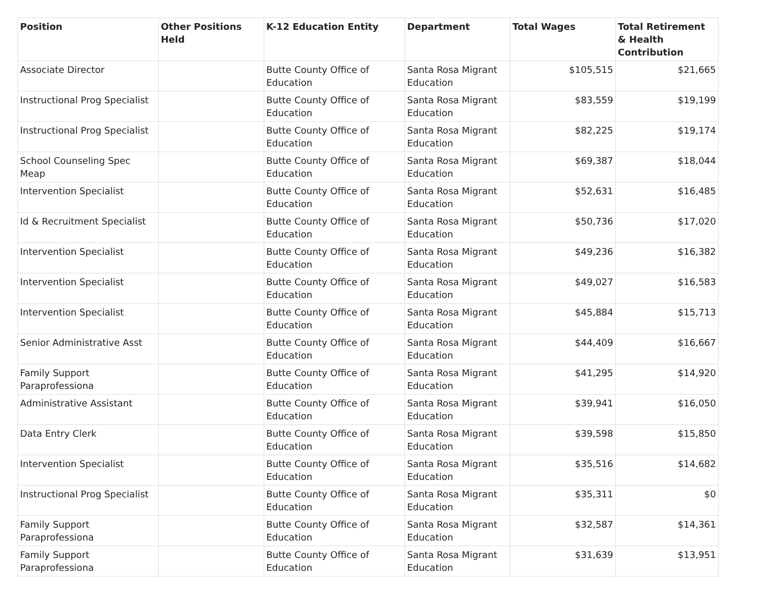| Position | Other Positions Held | K-12 Education Entity | Department | Total Wages | Total Retirement & Health Contribution |
| --- | --- | --- | --- | --- | --- |
| Associate Director | | Butte County Office of Education | Santa Rosa Migrant Education | $105,515 | $21,665 |
| Instructional Prog Specialist | | Butte County Office of Education | Santa Rosa Migrant Education | $83,559 | $19,199 |
| Instructional Prog Specialist | | Butte County Office of Education | Santa Rosa Migrant Education | $82,225 | $19,174 |
| School Counseling Spec Meap | | Butte County Office of Education | Santa Rosa Migrant Education | $69,387 | $18,044 |
| Intervention Specialist | | Butte County Office of Education | Santa Rosa Migrant Education | $52,631 | $16,485 |
| Id & Recruitment Specialist | | Butte County Office of Education | Santa Rosa Migrant Education | $50,736 | $17,020 |
| Intervention Specialist | | Butte County Office of Education | Santa Rosa Migrant Education | $49,236 | $16,382 |
| Intervention Specialist | | Butte County Office of Education | Santa Rosa Migrant Education | $49,027 | $16,583 |
| Intervention Specialist | | Butte County Office of Education | Santa Rosa Migrant Education | $45,884 | $15,713 |
| Senior Administrative Asst | | Butte County Office of Education | Santa Rosa Migrant Education | $44,409 | $16,667 |
| Family Support Paraprofessiona | | Butte County Office of Education | Santa Rosa Migrant Education | $41,295 | $14,920 |
| Administrative Assistant | | Butte County Office of Education | Santa Rosa Migrant Education | $39,941 | $16,050 |
| Data Entry Clerk | | Butte County Office of Education | Santa Rosa Migrant Education | $39,598 | $15,850 |
| Intervention Specialist | | Butte County Office of Education | Santa Rosa Migrant Education | $35,516 | $14,682 |
| Instructional Prog Specialist | | Butte County Office of Education | Santa Rosa Migrant Education | $35,311 | $0 |
| Family Support Paraprofessiona | | Butte County Office of Education | Santa Rosa Migrant Education | $32,587 | $14,361 |
| Family Support Paraprofessiona | | Butte County Office of Education | Santa Rosa Migrant Education | $31,639 | $13,951 |